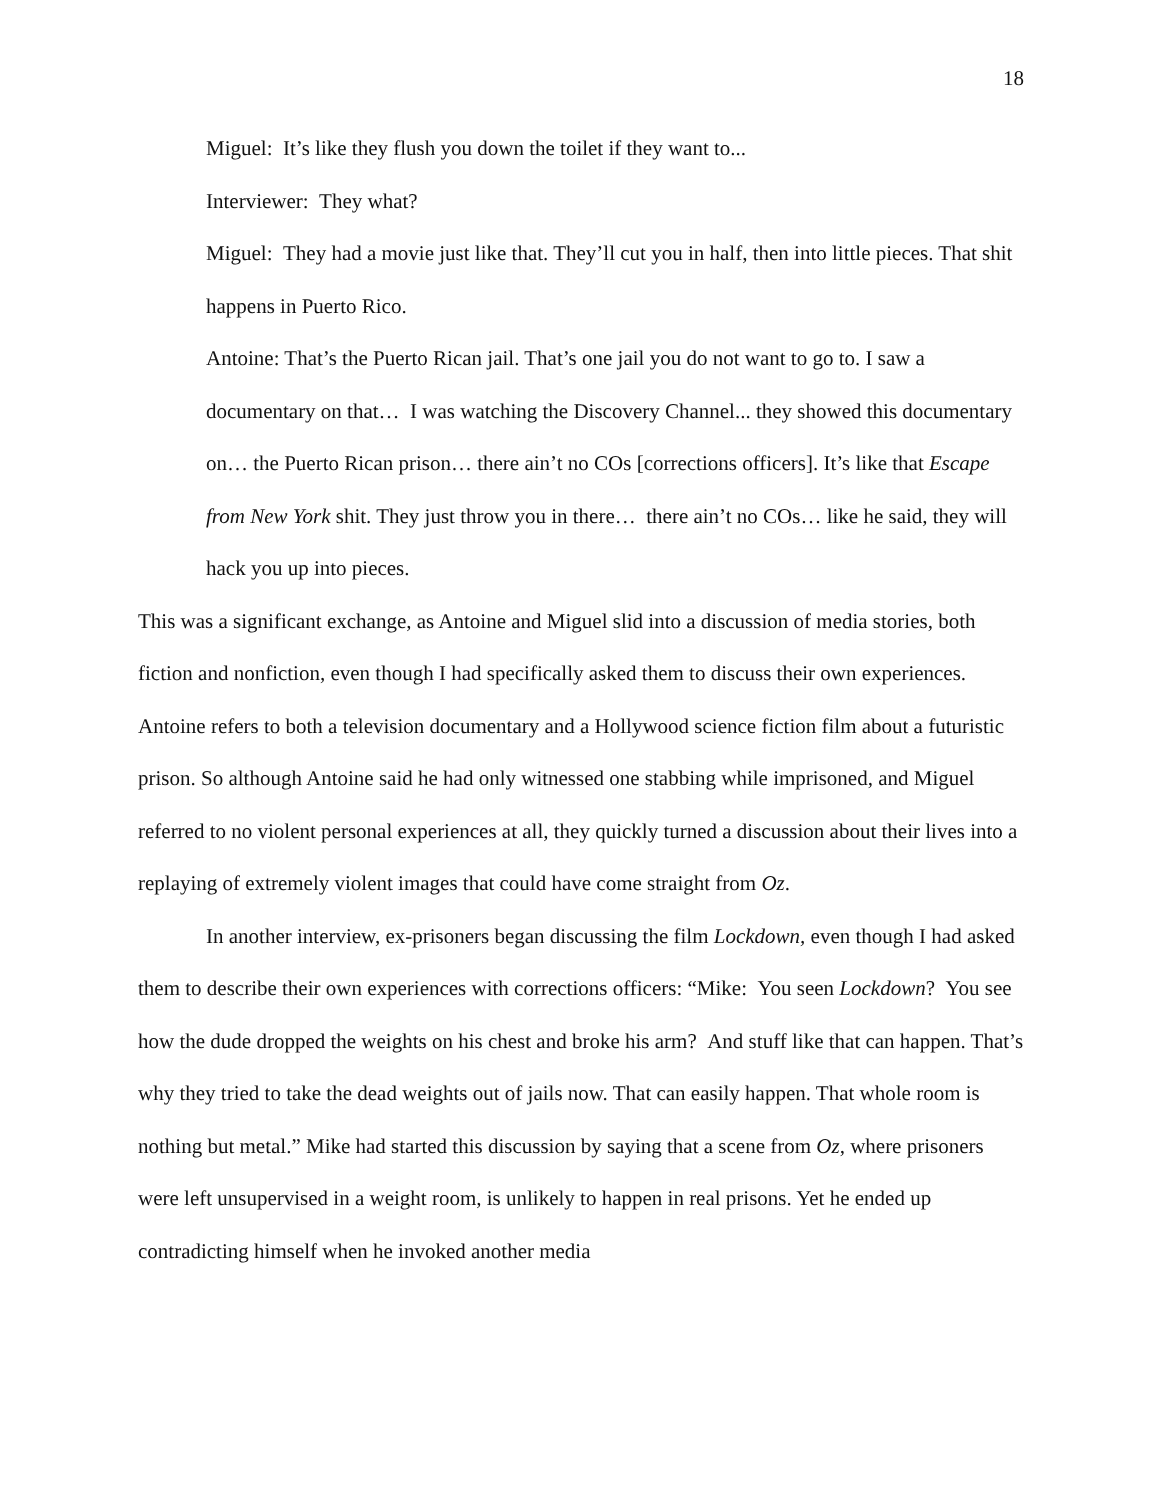18
Miguel: It’s like they flush you down the toilet if they want to...
Interviewer: They what?
Miguel: They had a movie just like that. They’ll cut you in half, then into little pieces. That shit happens in Puerto Rico.
Antoine: That’s the Puerto Rican jail. That’s one jail you do not want to go to. I saw a documentary on that… I was watching the Discovery Channel... they showed this documentary on… the Puerto Rican prison… there ain’t no COs [corrections officers]. It’s like that Escape from New York shit. They just throw you in there… there ain’t no COs… like he said, they will hack you up into pieces.
This was a significant exchange, as Antoine and Miguel slid into a discussion of media stories, both fiction and nonfiction, even though I had specifically asked them to discuss their own experiences. Antoine refers to both a television documentary and a Hollywood science fiction film about a futuristic prison. So although Antoine said he had only witnessed one stabbing while imprisoned, and Miguel referred to no violent personal experiences at all, they quickly turned a discussion about their lives into a replaying of extremely violent images that could have come straight from Oz.
In another interview, ex-prisoners began discussing the film Lockdown, even though I had asked them to describe their own experiences with corrections officers: “Mike: You seen Lockdown? You see how the dude dropped the weights on his chest and broke his arm? And stuff like that can happen. That’s why they tried to take the dead weights out of jails now. That can easily happen. That whole room is nothing but metal.” Mike had started this discussion by saying that a scene from Oz, where prisoners were left unsupervised in a weight room, is unlikely to happen in real prisons. Yet he ended up contradicting himself when he invoked another media